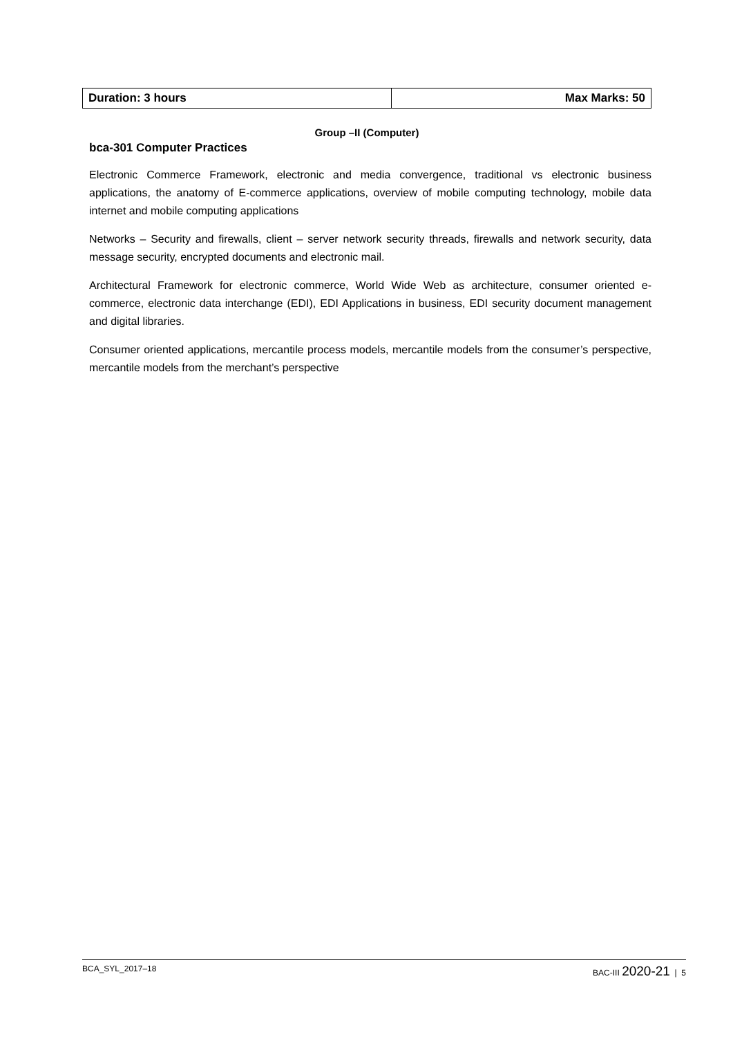| Duration: 3 hours | Max Marks: 50 |
Group –II (Computer)
bca-301 Computer Practices
Electronic Commerce Framework, electronic and media convergence, traditional vs electronic business applications, the anatomy of E-commerce applications, overview of mobile computing technology, mobile data internet and mobile computing applications
Networks – Security and firewalls, client – server network security threads, firewalls and network security, data message security, encrypted documents and electronic mail.
Architectural Framework for electronic commerce, World Wide Web as architecture, consumer oriented e-commerce, electronic data interchange (EDI), EDI Applications in business, EDI security document management and digital libraries.
Consumer oriented applications, mercantile process models, mercantile models from the consumer’s perspective, mercantile models from the merchant’s perspective
BCA_SYL_2017–18 BAC-III 2020-21 | 5